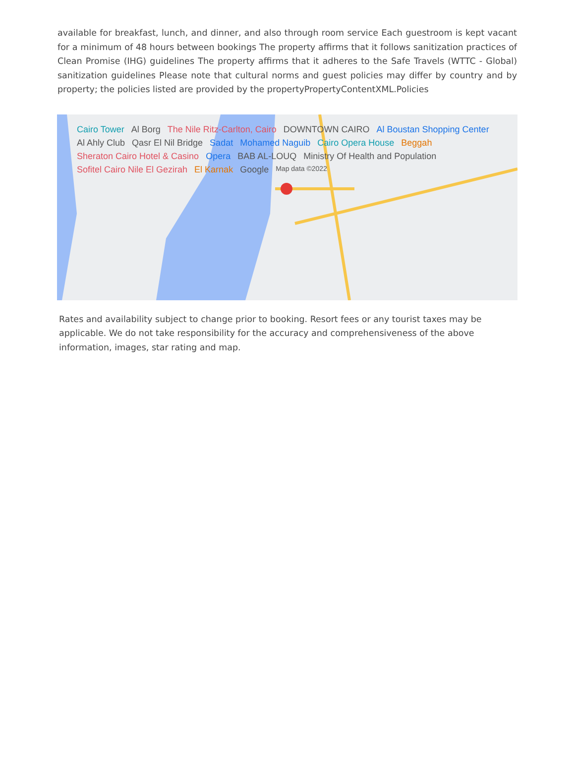available for breakfast, lunch, and dinner, and also through room service Each guestroom is kept vacant for a minimum of 48 hours between bookings The property affirms that it follows sanitization practices of Clean Promise (IHG) guidelines The property affirms that it adheres to the Safe Travels (WTTC - Global) sanitization guidelines Please note that cultural norms and guest policies may differ by country and by property; the policies listed are provided by the propertyPropertyContentXML.Policies
Cairo Tower Al Borg The Nile Ritz-Carlton, Cairo DOWNTOWN CAIRO Al Boustan Shopping Center Al Ahly Club Qasr El Nil Bridge Sadat Mohamed Naguib Cairo Opera House Beggah Sheraton Cairo Hotel & Casino Opera BAB AL-LOUQ Ministry Of Health and Population Sofitel Cairo Nile El Gezirah El Karnak Google Map data ©2022
Rates and availability subject to change prior to booking. Resort fees or any tourist taxes may be applicable. We do not take responsibility for the accuracy and comprehensiveness of the above information, images, star rating and map.